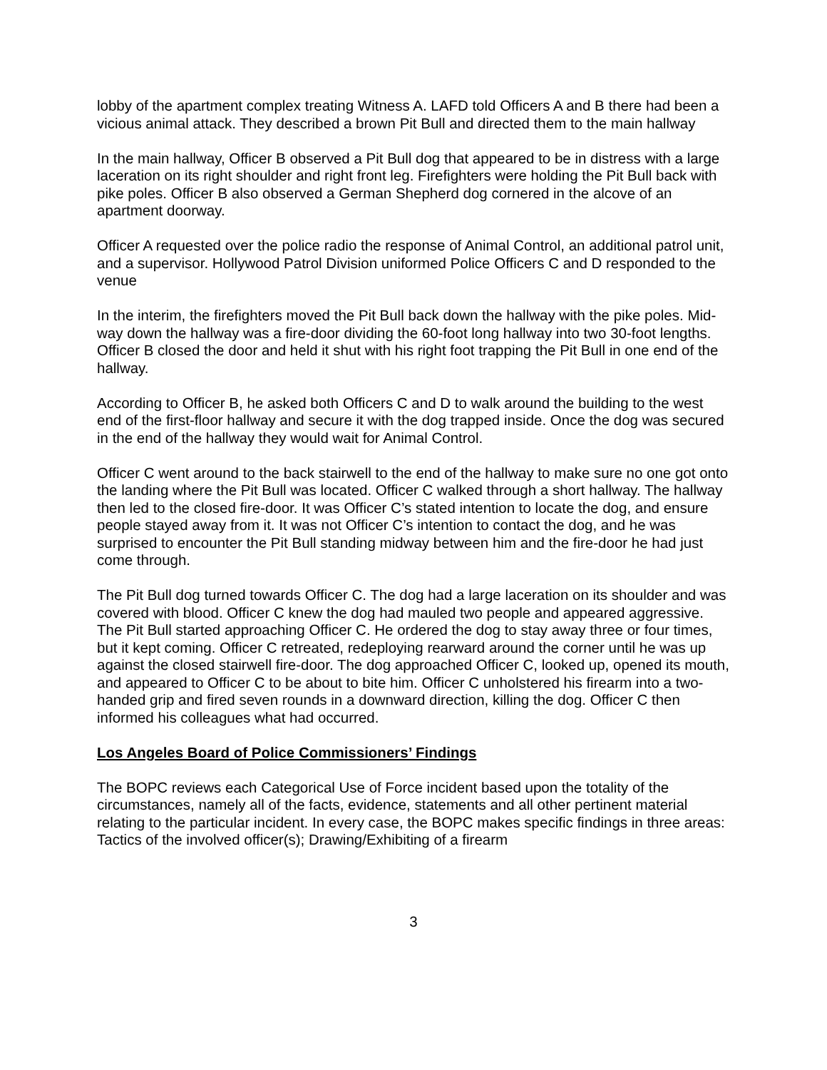lobby of the apartment complex treating Witness A. LAFD told Officers A and B there had been a vicious animal attack. They described a brown Pit Bull and directed them to the main hallway
In the main hallway, Officer B observed a Pit Bull dog that appeared to be in distress with a large laceration on its right shoulder and right front leg. Firefighters were holding the Pit Bull back with pike poles. Officer B also observed a German Shepherd dog cornered in the alcove of an apartment doorway.
Officer A requested over the police radio the response of Animal Control, an additional patrol unit, and a supervisor. Hollywood Patrol Division uniformed Police Officers C and D responded to the venue
In the interim, the firefighters moved the Pit Bull back down the hallway with the pike poles. Mid-way down the hallway was a fire-door dividing the 60-foot long hallway into two 30-foot lengths. Officer B closed the door and held it shut with his right foot trapping the Pit Bull in one end of the hallway.
According to Officer B, he asked both Officers C and D to walk around the building to the west end of the first-floor hallway and secure it with the dog trapped inside. Once the dog was secured in the end of the hallway they would wait for Animal Control.
Officer C went around to the back stairwell to the end of the hallway to make sure no one got onto the landing where the Pit Bull was located. Officer C walked through a short hallway. The hallway then led to the closed fire-door. It was Officer C’s stated intention to locate the dog, and ensure people stayed away from it. It was not Officer C’s intention to contact the dog, and he was surprised to encounter the Pit Bull standing midway between him and the fire-door he had just come through.
The Pit Bull dog turned towards Officer C. The dog had a large laceration on its shoulder and was covered with blood. Officer C knew the dog had mauled two people and appeared aggressive. The Pit Bull started approaching Officer C. He ordered the dog to stay away three or four times, but it kept coming. Officer C retreated, redeploying rearward around the corner until he was up against the closed stairwell fire-door. The dog approached Officer C, looked up, opened its mouth, and appeared to Officer C to be about to bite him. Officer C unholstered his firearm into a two-handed grip and fired seven rounds in a downward direction, killing the dog. Officer C then informed his colleagues what had occurred.
Los Angeles Board of Police Commissioners’ Findings
The BOPC reviews each Categorical Use of Force incident based upon the totality of the circumstances, namely all of the facts, evidence, statements and all other pertinent material relating to the particular incident. In every case, the BOPC makes specific findings in three areas: Tactics of the involved officer(s); Drawing/Exhibiting of a firearm
3